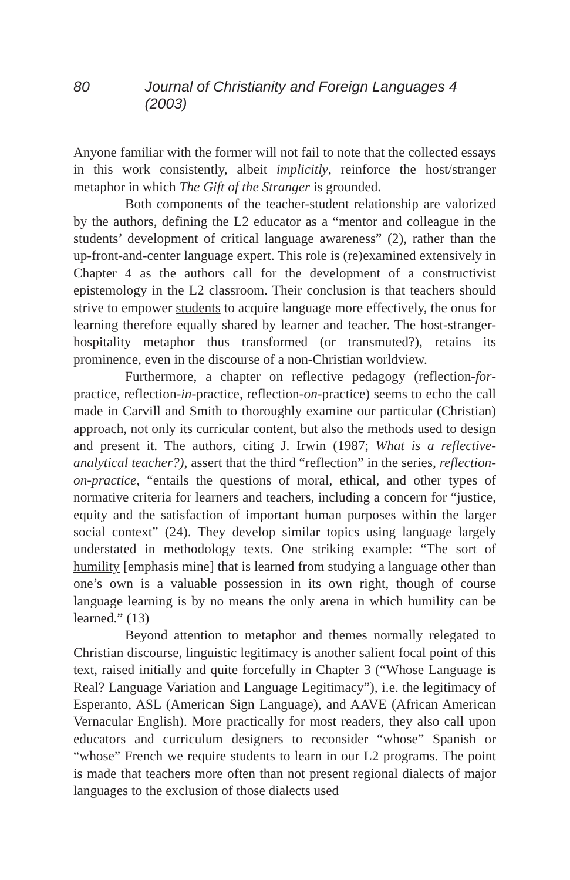80 Journal of Christianity and Foreign Languages 4 (2003)
Anyone familiar with the former will not fail to note that the collected essays in this work consistently, albeit implicitly, reinforce the host/stranger metaphor in which The Gift of the Stranger is grounded.
Both components of the teacher-student relationship are valorized by the authors, defining the L2 educator as a “mentor and colleague in the students’ development of critical language awareness” (2), rather than the up-front-and-center language expert. This role is (re)examined extensively in Chapter 4 as the authors call for the development of a constructivist epistemology in the L2 classroom. Their conclusion is that teachers should strive to empower students to acquire language more effectively, the onus for learning therefore equally shared by learner and teacher. The host-stranger-hospitality metaphor thus transformed (or transmuted?), retains its prominence, even in the discourse of a non-Christian worldview.
Furthermore, a chapter on reflective pedagogy (reflection-for-practice, reflection-in-practice, reflection-on-practice) seems to echo the call made in Carvill and Smith to thoroughly examine our particular (Christian) approach, not only its curricular content, but also the methods used to design and present it. The authors, citing J. Irwin (1987; What is a reflective-analytical teacher?), assert that the third “reflection” in the series, reflection-on-practice, “entails the questions of moral, ethical, and other types of normative criteria for learners and teachers, including a concern for “justice, equity and the satisfaction of important human purposes within the larger social context” (24). They develop similar topics using language largely understated in methodology texts. One striking example: “The sort of humility [emphasis mine] that is learned from studying a language other than one’s own is a valuable possession in its own right, though of course language learning is by no means the only arena in which humility can be learned.” (13)
Beyond attention to metaphor and themes normally relegated to Christian discourse, linguistic legitimacy is another salient focal point of this text, raised initially and quite forcefully in Chapter 3 (“Whose Language is Real? Language Variation and Language Legitimacy”), i.e. the legitimacy of Esperanto, ASL (American Sign Language), and AAVE (African American Vernacular English). More practically for most readers, they also call upon educators and curriculum designers to reconsider “whose” Spanish or “whose” French we require students to learn in our L2 programs. The point is made that teachers more often than not present regional dialects of major languages to the exclusion of those dialects used